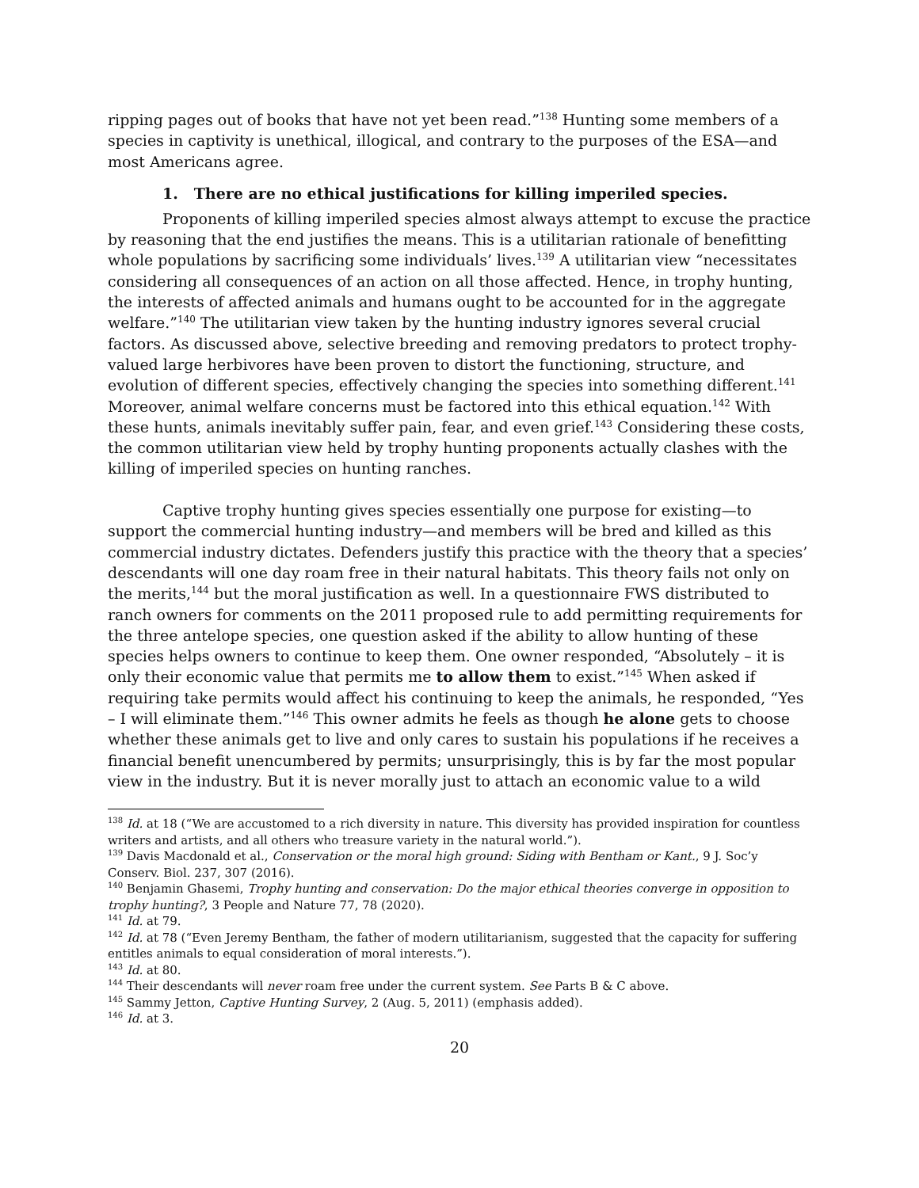ripping pages out of books that have not yet been read.”<sup>138</sup> Hunting some members of a species in captivity is unethical, illogical, and contrary to the purposes of the ESA—and most Americans agree.
1. There are no ethical justifications for killing imperiled species.
Proponents of killing imperiled species almost always attempt to excuse the practice by reasoning that the end justifies the means. This is a utilitarian rationale of benefitting whole populations by sacrificing some individuals’ lives.<sup>139</sup> A utilitarian view “necessitates considering all consequences of an action on all those affected. Hence, in trophy hunting, the interests of affected animals and humans ought to be accounted for in the aggregate welfare.”<sup>140</sup> The utilitarian view taken by the hunting industry ignores several crucial factors. As discussed above, selective breeding and removing predators to protect trophy-valued large herbivores have been proven to distort the functioning, structure, and evolution of different species, effectively changing the species into something different.<sup>141</sup> Moreover, animal welfare concerns must be factored into this ethical equation.<sup>142</sup> With these hunts, animals inevitably suffer pain, fear, and even grief.<sup>143</sup> Considering these costs, the common utilitarian view held by trophy hunting proponents actually clashes with the killing of imperiled species on hunting ranches.
Captive trophy hunting gives species essentially one purpose for existing—to support the commercial hunting industry—and members will be bred and killed as this commercial industry dictates. Defenders justify this practice with the theory that a species’ descendants will one day roam free in their natural habitats. This theory fails not only on the merits,<sup>144</sup> but the moral justification as well. In a questionnaire FWS distributed to ranch owners for comments on the 2011 proposed rule to add permitting requirements for the three antelope species, one question asked if the ability to allow hunting of these species helps owners to continue to keep them. One owner responded, “Absolutely – it is only their economic value that permits me to allow them to exist.”<sup>145</sup> When asked if requiring take permits would affect his continuing to keep the animals, he responded, “Yes – I will eliminate them.”<sup>146</sup> This owner admits he feels as though he alone gets to choose whether these animals get to live and only cares to sustain his populations if he receives a financial benefit unencumbered by permits; unsurprisingly, this is by far the most popular view in the industry. But it is never morally just to attach an economic value to a wild
<sup>138</sup> Id. at 18 (“We are accustomed to a rich diversity in nature. This diversity has provided inspiration for countless writers and artists, and all others who treasure variety in the natural world.”).
<sup>139</sup> Davis Macdonald et al., Conservation or the moral high ground: Siding with Bentham or Kant., 9 J. Soc’y Conserv. Biol. 237, 307 (2016).
<sup>140</sup> Benjamin Ghasemi, Trophy hunting and conservation: Do the major ethical theories converge in opposition to trophy hunting?, 3 People and Nature 77, 78 (2020).
<sup>141</sup> Id. at 79.
<sup>142</sup> Id. at 78 (“Even Jeremy Bentham, the father of modern utilitarianism, suggested that the capacity for suffering entitles animals to equal consideration of moral interests.”).
<sup>143</sup> Id. at 80.
<sup>144</sup> Their descendants will never roam free under the current system. See Parts B & C above.
<sup>145</sup> Sammy Jetton, Captive Hunting Survey, 2 (Aug. 5, 2011) (emphasis added).
<sup>146</sup> Id. at 3.
20